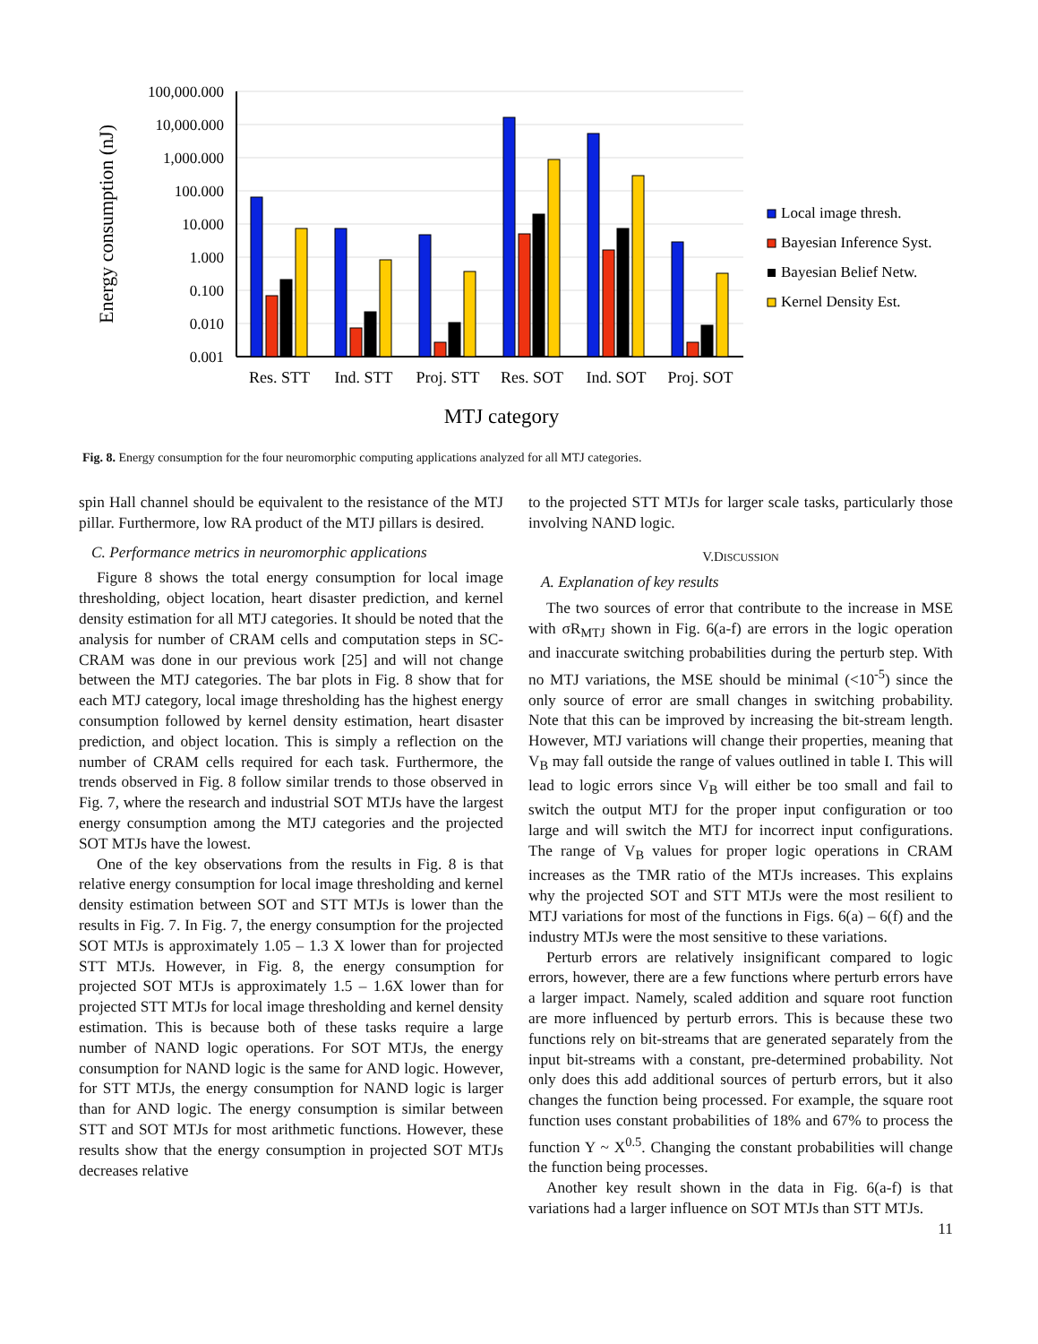100,000.000
10,000.000
1,000.000
100.000
10.000
1.000
0.100
0.010
0.001
Energy consumption (nJ)
Res. STT
Ind. STT
Proj. STT
Res. SOT
Ind. SOT
Proj. SOT
MTJ category
Local image thresh.
Bayesian Inference Syst.
Bayesian Belief Netw.
Kernel Density Est.
Fig. 8. Energy consumption for the four neuromorphic computing applications analyzed for all MTJ categories.
spin Hall channel should be equivalent to the resistance of the MTJ pillar. Furthermore, low RA product of the MTJ pillars is desired.
C. Performance metrics in neuromorphic applications
Figure 8 shows the total energy consumption for local image thresholding, object location, heart disaster prediction, and kernel density estimation for all MTJ categories. It should be noted that the analysis for number of CRAM cells and computation steps in SC-CRAM was done in our previous work [25] and will not change between the MTJ categories. The bar plots in Fig. 8 show that for each MTJ category, local image thresholding has the highest energy consumption followed by kernel density estimation, heart disaster prediction, and object location. This is simply a reflection on the number of CRAM cells required for each task. Furthermore, the trends observed in Fig. 8 follow similar trends to those observed in Fig. 7, where the research and industrial SOT MTJs have the largest energy consumption among the MTJ categories and the projected SOT MTJs have the lowest.
One of the key observations from the results in Fig. 8 is that relative energy consumption for local image thresholding and kernel density estimation between SOT and STT MTJs is lower than the results in Fig. 7. In Fig. 7, the energy consumption for the projected SOT MTJs is approximately 1.05 – 1.3 X lower than for projected STT MTJs. However, in Fig. 8, the energy consumption for projected SOT MTJs is approximately 1.5 – 1.6X lower than for projected STT MTJs for local image thresholding and kernel density estimation. This is because both of these tasks require a large number of NAND logic operations. For SOT MTJs, the energy consumption for NAND logic is the same for AND logic. However, for STT MTJs, the energy consumption for NAND logic is larger than for AND logic. The energy consumption is similar between STT and SOT MTJs for most arithmetic functions. However, these results show that the energy consumption in projected SOT MTJs decreases relative
to the projected STT MTJs for larger scale tasks, particularly those involving NAND logic.
V.DISCUSSION
A. Explanation of key results
The two sources of error that contribute to the increase in MSE with σR<sub>MTJ</sub> shown in Fig. 6(a-f) are errors in the logic operation and inaccurate switching probabilities during the perturb step. With no MTJ variations, the MSE should be minimal (<10<sup>-5</sup>) since the only source of error are small changes in switching probability. Note that this can be improved by increasing the bit-stream length. However, MTJ variations will change their properties, meaning that V<sub>B</sub> may fall outside the range of values outlined in table I. This will lead to logic errors since V<sub>B</sub> will either be too small and fail to switch the output MTJ for the proper input configuration or too large and will switch the MTJ for incorrect input configurations. The range of V<sub>B</sub> values for proper logic operations in CRAM increases as the TMR ratio of the MTJs increases. This explains why the projected SOT and STT MTJs were the most resilient to MTJ variations for most of the functions in Figs. 6(a) – 6(f) and the industry MTJs were the most sensitive to these variations.
Perturb errors are relatively insignificant compared to logic errors, however, there are a few functions where perturb errors have a larger impact. Namely, scaled addition and square root function are more influenced by perturb errors. This is because these two functions rely on bit-streams that are generated separately from the input bit-streams with a constant, pre-determined probability. Not only does this add additional sources of perturb errors, but it also changes the function being processed. For example, the square root function uses constant probabilities of 18% and 67% to process the function Y ~ X<sup>0.5</sup>. Changing the constant probabilities will change the function being processes.
Another key result shown in the data in Fig. 6(a-f) is that variations had a larger influence on SOT MTJs than STT MTJs.
11